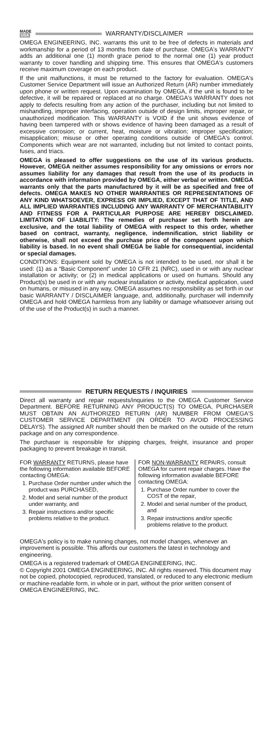MADE
USA
WARRANTY/DISCLAIMER
OMEGA ENGINEERING, INC. warrants this unit to be free of defects in materials and workmanship for a period of 13 months from date of purchase. OMEGA's WARRANTY adds an additional one (1) month grace period to the normal one (1) year product warranty to cover handling and shipping time. This ensures that OMEGA's customers receive maximum coverage on each product.
If the unit malfunctions, it must be returned to the factory for evaluation. OMEGA's Customer Service Department will issue an Authorized Return (AR) number immediately upon phone or written request. Upon examination by OMEGA, if the unit is found to be defective, it will be repaired or replaced at no charge. OMEGA's WARRANTY does not apply to defects resulting from any action of the purchaser, including but not limited to mishandling, improper interfacing, operation outside of design limits, improper repair, or unauthorized modification. This WARRANTY is VOID if the unit shows evidence of having been tampered with or shows evidence of having been damaged as a result of excessive corrosion; or current, heat, moisture or vibration; improper specification; misapplication; misuse or other operating conditions outside of OMEGA's control. Components which wear are not warranted, including but not limited to contact points, fuses, and triacs.
OMEGA is pleased to offer suggestions on the use of its various products. However, OMEGA neither assumes responsibility for any omissions or errors nor assumes liability for any damages that result from the use of its products in accordance with information provided by OMEGA, either verbal or written. OMEGA warrants only that the parts manufactured by it will be as specified and free of defects. OMEGA MAKES NO OTHER WARRANTIES OR REPRESENTATIONS OF ANY KIND WHATSOEVER, EXPRESS OR IMPLIED, EXCEPT THAT OF TITLE, AND ALL IMPLIED WARRANTIES INCLUDING ANY WARRANTY OF MERCHANTABILITY AND FITNESS FOR A PARTICULAR PURPOSE ARE HEREBY DISCLAIMED. LIMITATION OF LIABILITY: The remedies of purchaser set forth herein are exclusive, and the total liability of OMEGA with respect to this order, whether based on contract, warranty, negligence, indemnification, strict liability or otherwise, shall not exceed the purchase price of the component upon which liability is based. In no event shall OMEGA be liable for consequential, incidental or special damages.
CONDITIONS: Equipment sold by OMEGA is not intended to be used, nor shall it be used: (1) as a “Basic Component” under 10 CFR 21 (NRC), used in or with any nuclear installation or activity; or (2) in medical applications or used on humans. Should any Product(s) be used in or with any nuclear installation or activity, medical application, used on humans, or misused in any way, OMEGA assumes no responsibility as set forth in our basic WARRANTY / DISCLAIMER language, and, additionally, purchaser will indemnify OMEGA and hold OMEGA harmless from any liability or damage whatsoever arising out of the use of the Product(s) in such a manner.
RETURN REQUESTS / INQUIRIES
Direct all warranty and repair requests/inquiries to the OMEGA Customer Service Department. BEFORE RETURNING ANY PRODUCT(S) TO OMEGA, PURCHASER MUST OBTAIN AN AUTHORIZED RETURN (AR) NUMBER FROM OMEGA'S CUSTOMER SERVICE DEPARTMENT (IN ORDER TO AVOID PROCESSING DELAYS). The assigned AR number should then be marked on the outside of the return package and on any correspondence.
The purchaser is responsible for shipping charges, freight, insurance and proper packaging to prevent breakage in transit.
FOR WARRANTY RETURNS, please have the following information available BEFORE contacting OMEGA:
1. Purchase Order number under which the product was PURCHASED,
2. Model and serial number of the product under warranty, and
3. Repair instructions and/or specific problems relative to the product.
FOR NON-WARRANTY REPAIRS, consult OMEGA for current repair charges. Have the following information available BEFORE contacting OMEGA:
1. Purchase Order number to cover the COST of the repair,
2. Model and serial number of the product, and
3. Repair instructions and/or specific problems relative to the product.
OMEGA's policy is to make running changes, not model changes, whenever an improvement is possible. This affords our customers the latest in technology and engineering.
OMEGA is a registered trademark of OMEGA ENGINEERING, INC.
© Copyright 2001 OMEGA ENGINEERING, INC. All rights reserved. This document may not be copied, photocopied, reproduced, translated, or reduced to any electronic medium or machine-readable form, in whole or in part, without the prior written consent of
OMEGA ENGINEERING, INC.